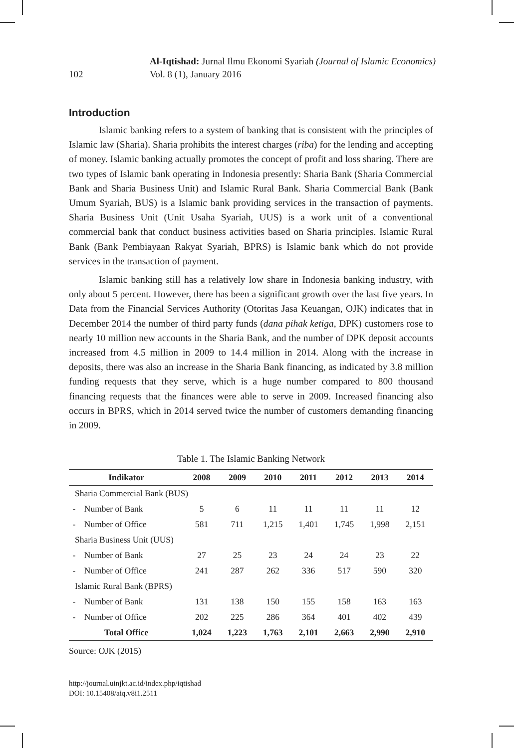102
Al-Iqtishad: Jurnal Ilmu Ekonomi Syariah (Journal of Islamic Economics)
Vol. 8 (1), January 2016
Introduction
Islamic banking refers to a system of banking that is consistent with the principles of Islamic law (Sharia). Sharia prohibits the interest charges (riba) for the lending and accepting of money. Islamic banking actually promotes the concept of profit and loss sharing. There are two types of Islamic bank operating in Indonesia presently: Sharia Bank (Sharia Commercial Bank and Sharia Business Unit) and Islamic Rural Bank. Sharia Commercial Bank (Bank Umum Syariah, BUS) is a Islamic bank providing services in the transaction of payments. Sharia Business Unit (Unit Usaha Syariah, UUS) is a work unit of a conventional commercial bank that conduct business activities based on Sharia principles. Islamic Rural Bank (Bank Pembiayaan Rakyat Syariah, BPRS) is Islamic bank which do not provide services in the transaction of payment.
Islamic banking still has a relatively low share in Indonesia banking industry, with only about 5 percent. However, there has been a significant growth over the last five years. In Data from the Financial Services Authority (Otoritas Jasa Keuangan, OJK) indicates that in December 2014 the number of third party funds (dana pihak ketiga, DPK) customers rose to nearly 10 million new accounts in the Sharia Bank, and the number of DPK deposit accounts increased from 4.5 million in 2009 to 14.4 million in 2014. Along with the increase in deposits, there was also an increase in the Sharia Bank financing, as indicated by 3.8 million funding requests that they serve, which is a huge number compared to 800 thousand financing requests that the finances were able to serve in 2009. Increased financing also occurs in BPRS, which in 2014 served twice the number of customers demanding financing in 2009.
Table 1. The Islamic Banking Network
| Indikator | | 2008 | 2009 | 2010 | 2011 | 2012 | 2013 | 2014 |
| --- | --- | --- | --- | --- | --- | --- | --- | --- |
| Sharia Commercial Bank (BUS) | | | | | | | | |
| - | Number of Bank | 5 | 6 | 11 | 11 | 11 | 11 | 12 |
| - | Number of Office | 581 | 711 | 1,215 | 1,401 | 1,745 | 1,998 | 2,151 |
| Sharia Business Unit (UUS) | | | | | | | | |
| - | Number of Bank | 27 | 25 | 23 | 24 | 24 | 23 | 22 |
| - | Number of Office | 241 | 287 | 262 | 336 | 517 | 590 | 320 |
| Islamic Rural Bank (BPRS) | | | | | | | | |
| - | Number of Bank | 131 | 138 | 150 | 155 | 158 | 163 | 163 |
| - | Number of Office | 202 | 225 | 286 | 364 | 401 | 402 | 439 |
| Total Office | | 1,024 | 1,223 | 1,763 | 2,101 | 2,663 | 2,990 | 2,910 |
Source: OJK (2015)
http://journal.uinjkt.ac.id/index.php/iqtishad
DOI: 10.15408/aiq.v8i1.2511